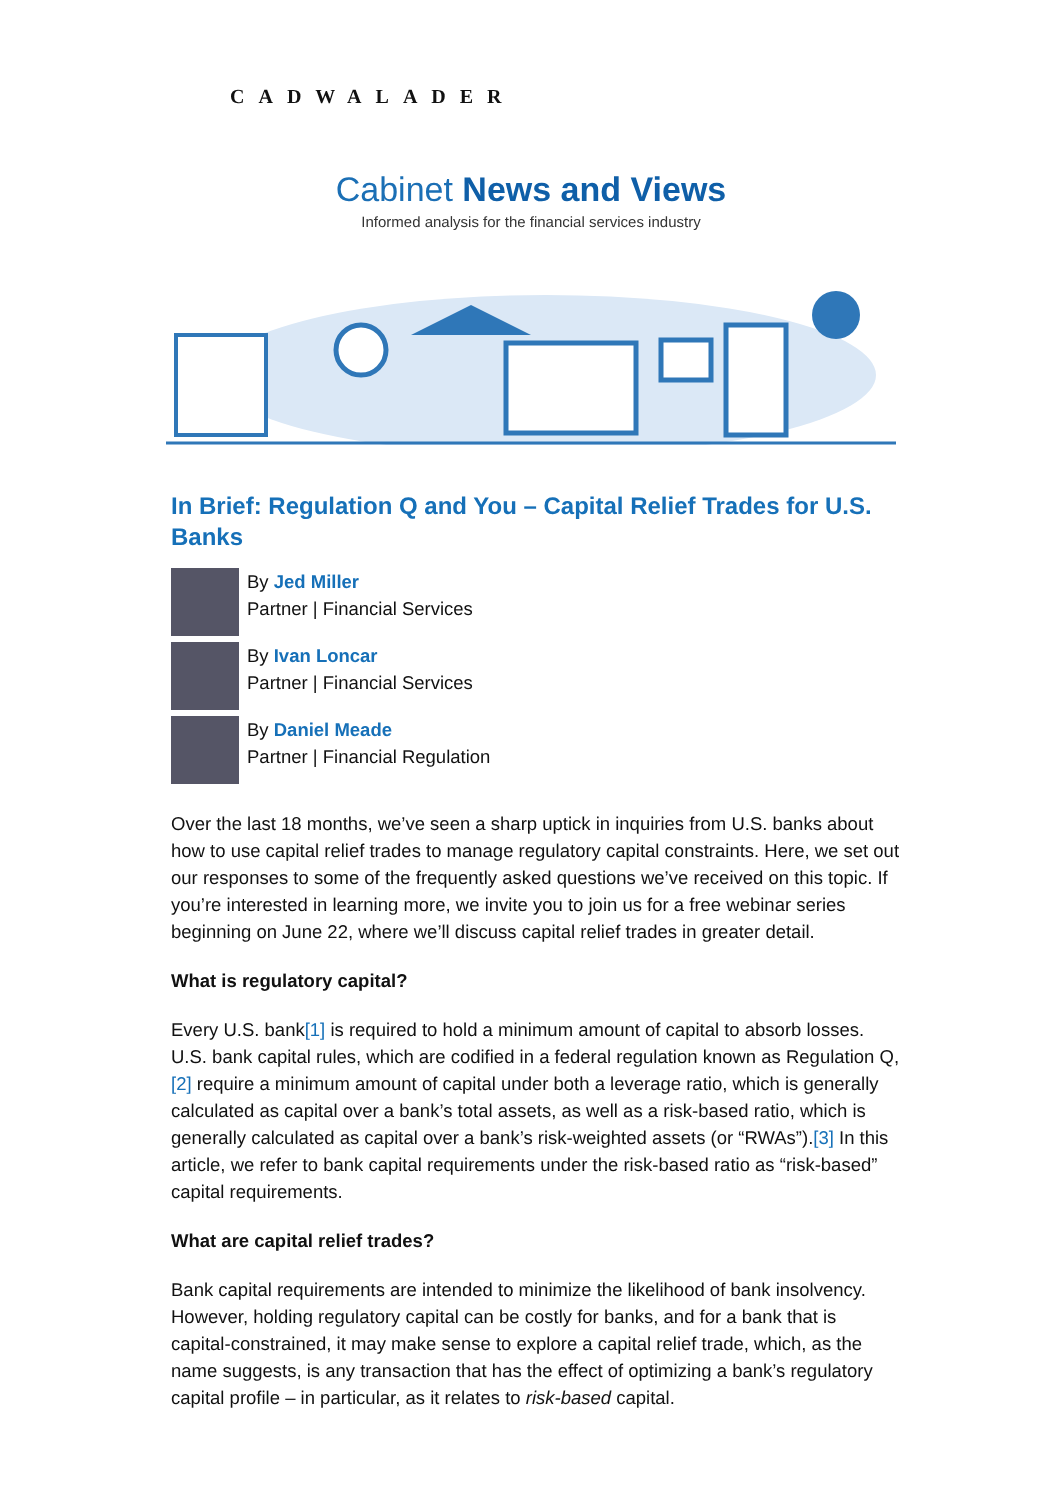CADWALADER
Cabinet News and Views
Informed analysis for the financial services industry
In Brief: Regulation Q and You – Capital Relief Trades for U.S. Banks
By Jed Miller
Partner | Financial Services
By Ivan Loncar
Partner | Financial Services
By Daniel Meade
Partner | Financial Regulation
Over the last 18 months, we’ve seen a sharp uptick in inquiries from U.S. banks about how to use capital relief trades to manage regulatory capital constraints. Here, we set out our responses to some of the frequently asked questions we’ve received on this topic. If you’re interested in learning more, we invite you to join us for a free webinar series beginning on June 22, where we’ll discuss capital relief trades in greater detail.
What is regulatory capital?
Every U.S. bank[1] is required to hold a minimum amount of capital to absorb losses. U.S. bank capital rules, which are codified in a federal regulation known as Regulation Q,[2] require a minimum amount of capital under both a leverage ratio, which is generally calculated as capital over a bank’s total assets, as well as a risk-based ratio, which is generally calculated as capital over a bank’s risk-weighted assets (or “RWAs”).[3] In this article, we refer to bank capital requirements under the risk-based ratio as “risk-based” capital requirements.
What are capital relief trades?
Bank capital requirements are intended to minimize the likelihood of bank insolvency. However, holding regulatory capital can be costly for banks, and for a bank that is capital-constrained, it may make sense to explore a capital relief trade, which, as the name suggests, is any transaction that has the effect of optimizing a bank’s regulatory capital profile – in particular, as it relates to risk-based capital.